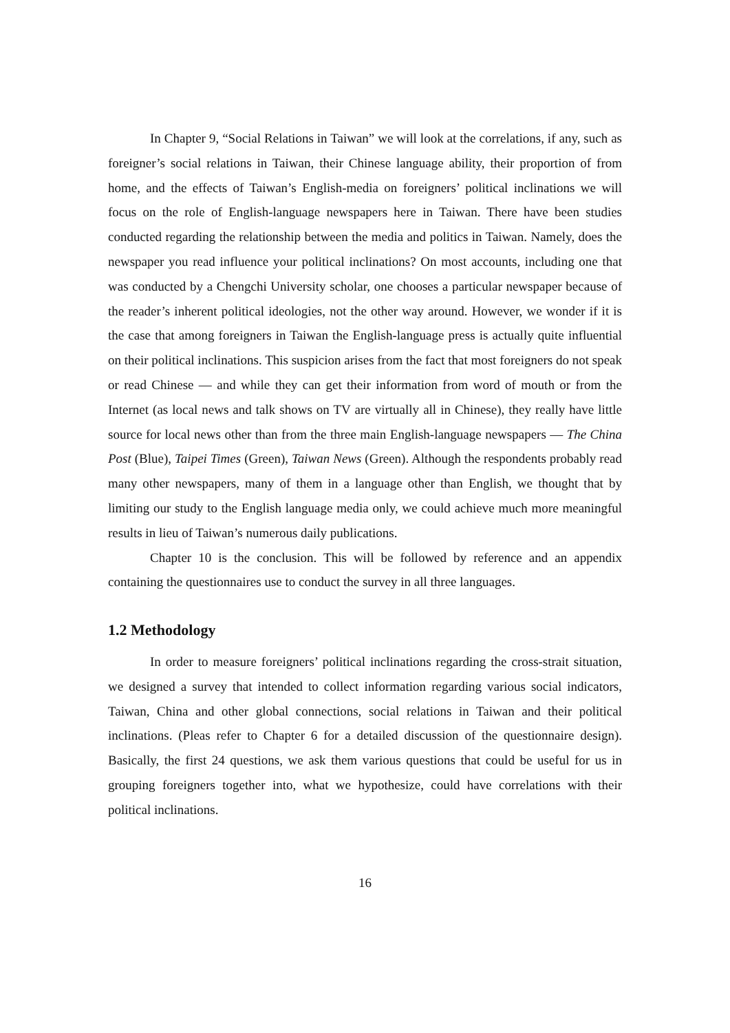In Chapter 9, “Social Relations in Taiwan” we will look at the correlations, if any, such as foreigner’s social relations in Taiwan, their Chinese language ability, their proportion of from home, and the effects of Taiwan’s English-media on foreigners’ political inclinations we will focus on the role of English-language newspapers here in Taiwan. There have been studies conducted regarding the relationship between the media and politics in Taiwan. Namely, does the newspaper you read influence your political inclinations? On most accounts, including one that was conducted by a Chengchi University scholar, one chooses a particular newspaper because of the reader’s inherent political ideologies, not the other way around. However, we wonder if it is the case that among foreigners in Taiwan the English-language press is actually quite influential on their political inclinations. This suspicion arises from the fact that most foreigners do not speak or read Chinese — and while they can get their information from word of mouth or from the Internet (as local news and talk shows on TV are virtually all in Chinese), they really have little source for local news other than from the three main English-language newspapers — The China Post (Blue), Taipei Times (Green), Taiwan News (Green). Although the respondents probably read many other newspapers, many of them in a language other than English, we thought that by limiting our study to the English language media only, we could achieve much more meaningful results in lieu of Taiwan’s numerous daily publications.
Chapter 10 is the conclusion. This will be followed by reference and an appendix containing the questionnaires use to conduct the survey in all three languages.
1.2 Methodology
In order to measure foreigners’ political inclinations regarding the cross-strait situation, we designed a survey that intended to collect information regarding various social indicators, Taiwan, China and other global connections, social relations in Taiwan and their political inclinations. (Pleas refer to Chapter 6 for a detailed discussion of the questionnaire design). Basically, the first 24 questions, we ask them various questions that could be useful for us in grouping foreigners together into, what we hypothesize, could have correlations with their political inclinations.
16